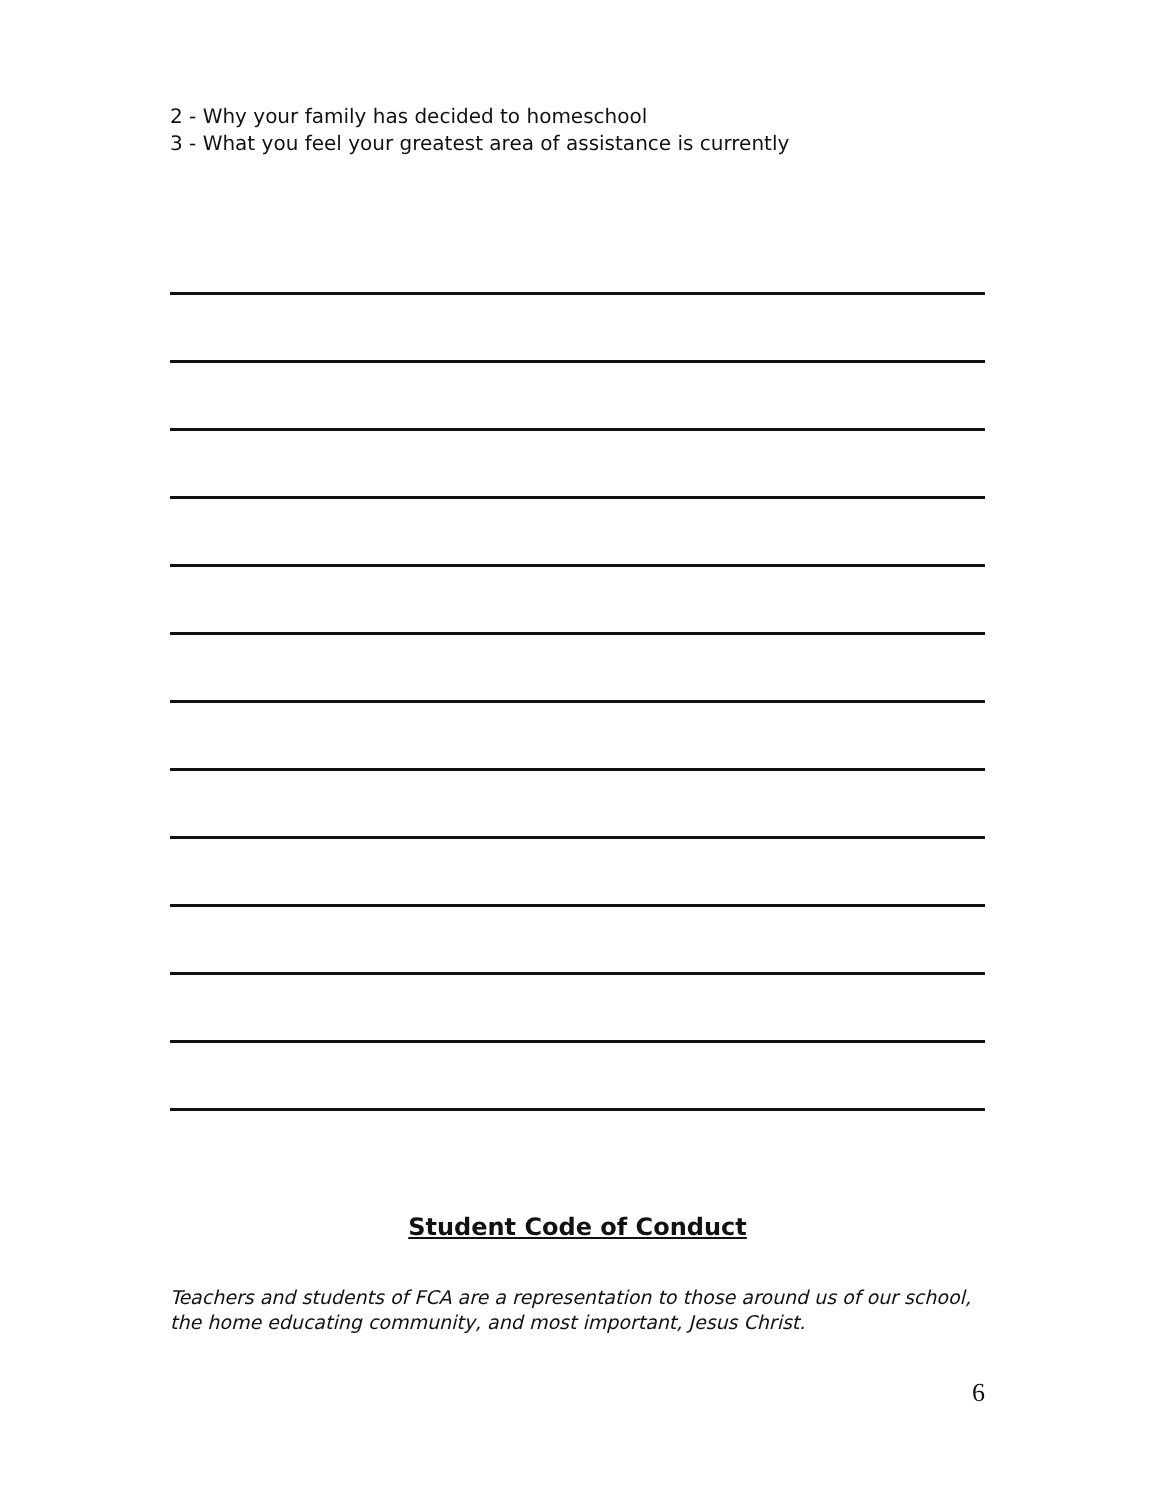2 - Why your family has decided to homeschool
3 - What you feel your greatest area of assistance is currently
Student Code of Conduct
Teachers and students of FCA are a representation to those around us of our school, the home educating community, and most important, Jesus Christ.
6